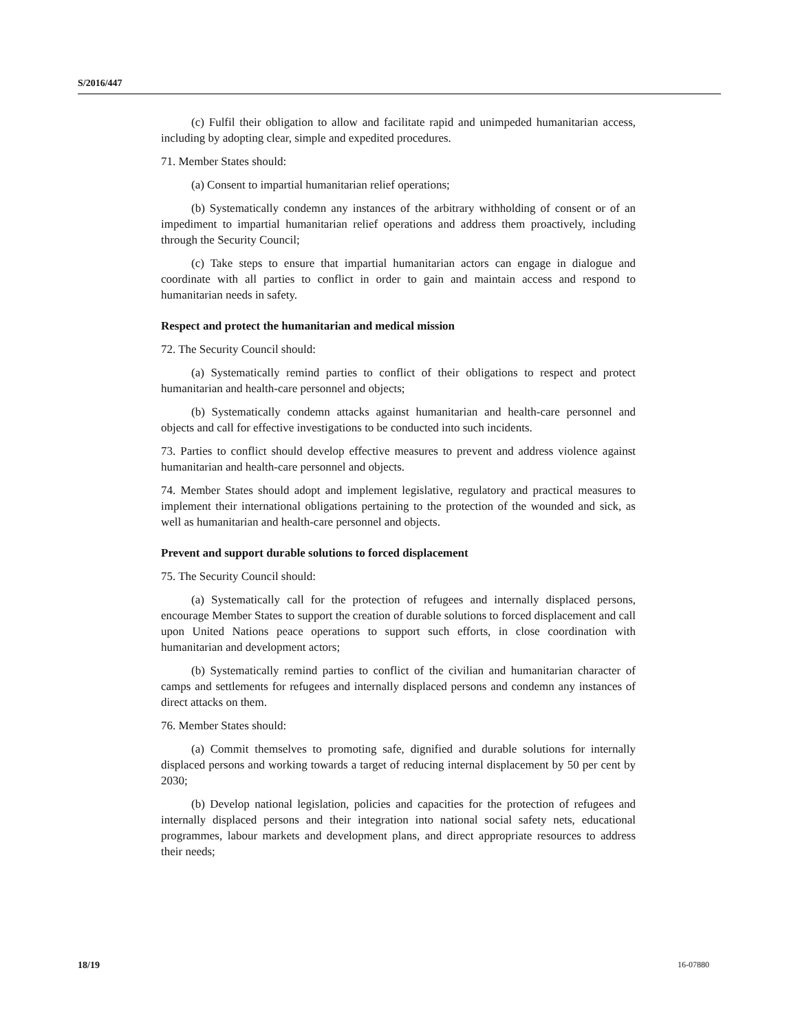S/2016/447
(c) Fulfil their obligation to allow and facilitate rapid and unimpeded humanitarian access, including by adopting clear, simple and expedited procedures.
71. Member States should:
(a) Consent to impartial humanitarian relief operations;
(b) Systematically condemn any instances of the arbitrary withholding of consent or of an impediment to impartial humanitarian relief operations and address them proactively, including through the Security Council;
(c) Take steps to ensure that impartial humanitarian actors can engage in dialogue and coordinate with all parties to conflict in order to gain and maintain access and respond to humanitarian needs in safety.
Respect and protect the humanitarian and medical mission
72. The Security Council should:
(a) Systematically remind parties to conflict of their obligations to respect and protect humanitarian and health-care personnel and objects;
(b) Systematically condemn attacks against humanitarian and health-care personnel and objects and call for effective investigations to be conducted into such incidents.
73. Parties to conflict should develop effective measures to prevent and address violence against humanitarian and health-care personnel and objects.
74. Member States should adopt and implement legislative, regulatory and practical measures to implement their international obligations pertaining to the protection of the wounded and sick, as well as humanitarian and health-care personnel and objects.
Prevent and support durable solutions to forced displacement
75. The Security Council should:
(a) Systematically call for the protection of refugees and internally displaced persons, encourage Member States to support the creation of durable solutions to forced displacement and call upon United Nations peace operations to support such efforts, in close coordination with humanitarian and development actors;
(b) Systematically remind parties to conflict of the civilian and humanitarian character of camps and settlements for refugees and internally displaced persons and condemn any instances of direct attacks on them.
76. Member States should:
(a) Commit themselves to promoting safe, dignified and durable solutions for internally displaced persons and working towards a target of reducing internal displacement by 50 per cent by 2030;
(b) Develop national legislation, policies and capacities for the protection of refugees and internally displaced persons and their integration into national social safety nets, educational programmes, labour markets and development plans, and direct appropriate resources to address their needs;
18/19 16-07880